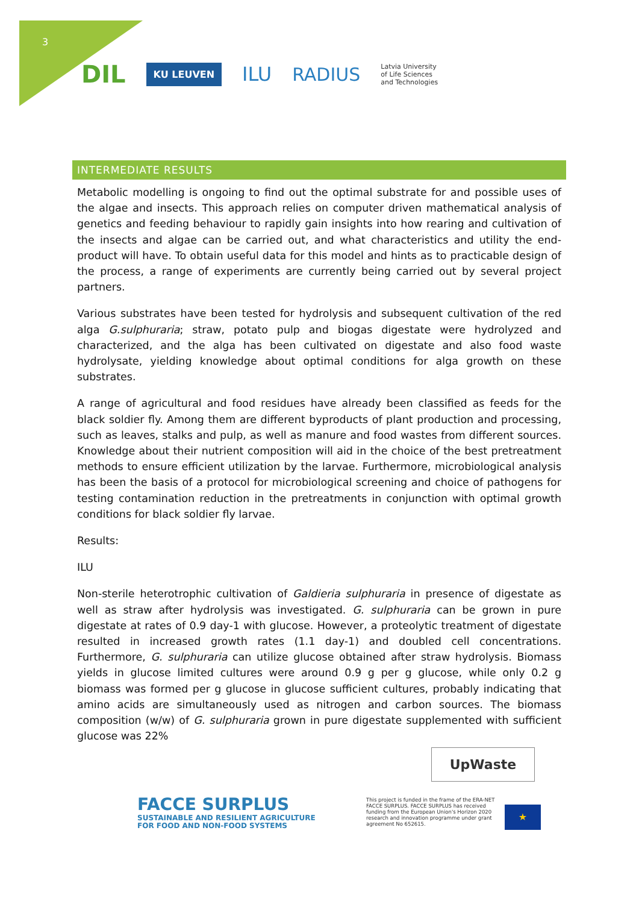3
DIL KU LEUVEN ILU RADIUS Latvia University
of Life Sciences
and Technologies
INTERMEDIATE RESULTS
Metabolic modelling is ongoing to find out the optimal substrate for and possible uses of the algae and insects. This approach relies on computer driven mathematical analysis of genetics and feeding behaviour to rapidly gain insights into how rearing and cultivation of the insects and algae can be carried out, and what characteristics and utility the end-product will have. To obtain useful data for this model and hints as to practicable design of the process, a range of experiments are currently being carried out by several project partners.
Various substrates have been tested for hydrolysis and subsequent cultivation of the red alga G.sulphuraria; straw, potato pulp and biogas digestate were hydrolyzed and characterized, and the alga has been cultivated on digestate and also food waste hydrolysate, yielding knowledge about optimal conditions for alga growth on these substrates.
A range of agricultural and food residues have already been classified as feeds for the black soldier fly. Among them are different byproducts of plant production and processing, such as leaves, stalks and pulp, as well as manure and food wastes from different sources. Knowledge about their nutrient composition will aid in the choice of the best pretreatment methods to ensure efficient utilization by the larvae. Furthermore, microbiological analysis has been the basis of a protocol for microbiological screening and choice of pathogens for testing contamination reduction in the pretreatments in conjunction with optimal growth conditions for black soldier fly larvae.
Results:
ILU
Non-sterile heterotrophic cultivation of Galdieria sulphuraria in presence of digestate as well as straw after hydrolysis was investigated. G. sulphuraria can be grown in pure digestate at rates of 0.9 day-1 with glucose. However, a proteolytic treatment of digestate resulted in increased growth rates (1.1 day-1) and doubled cell concentrations. Furthermore, G. sulphuraria can utilize glucose obtained after straw hydrolysis. Biomass yields in glucose limited cultures were around 0.9 g per g glucose, while only 0.2 g biomass was formed per g glucose in glucose sufficient cultures, probably indicating that amino acids are simultaneously used as nitrogen and carbon sources. The biomass composition (w/w) of G. sulphuraria grown in pure digestate supplemented with sufficient glucose was 22%
UpWaste
FACCE SURPLUS
SUSTAINABLE AND RESILIENT AGRICULTURE
FOR FOOD AND NON-FOOD SYSTEMS
This project is funded in the frame of the ERA-NET FACCE SURPLUS. FACCE SURPLUS has received funding from the European Union's Horizon 2020 research and innovation programme under grant agreement No 652615.
★